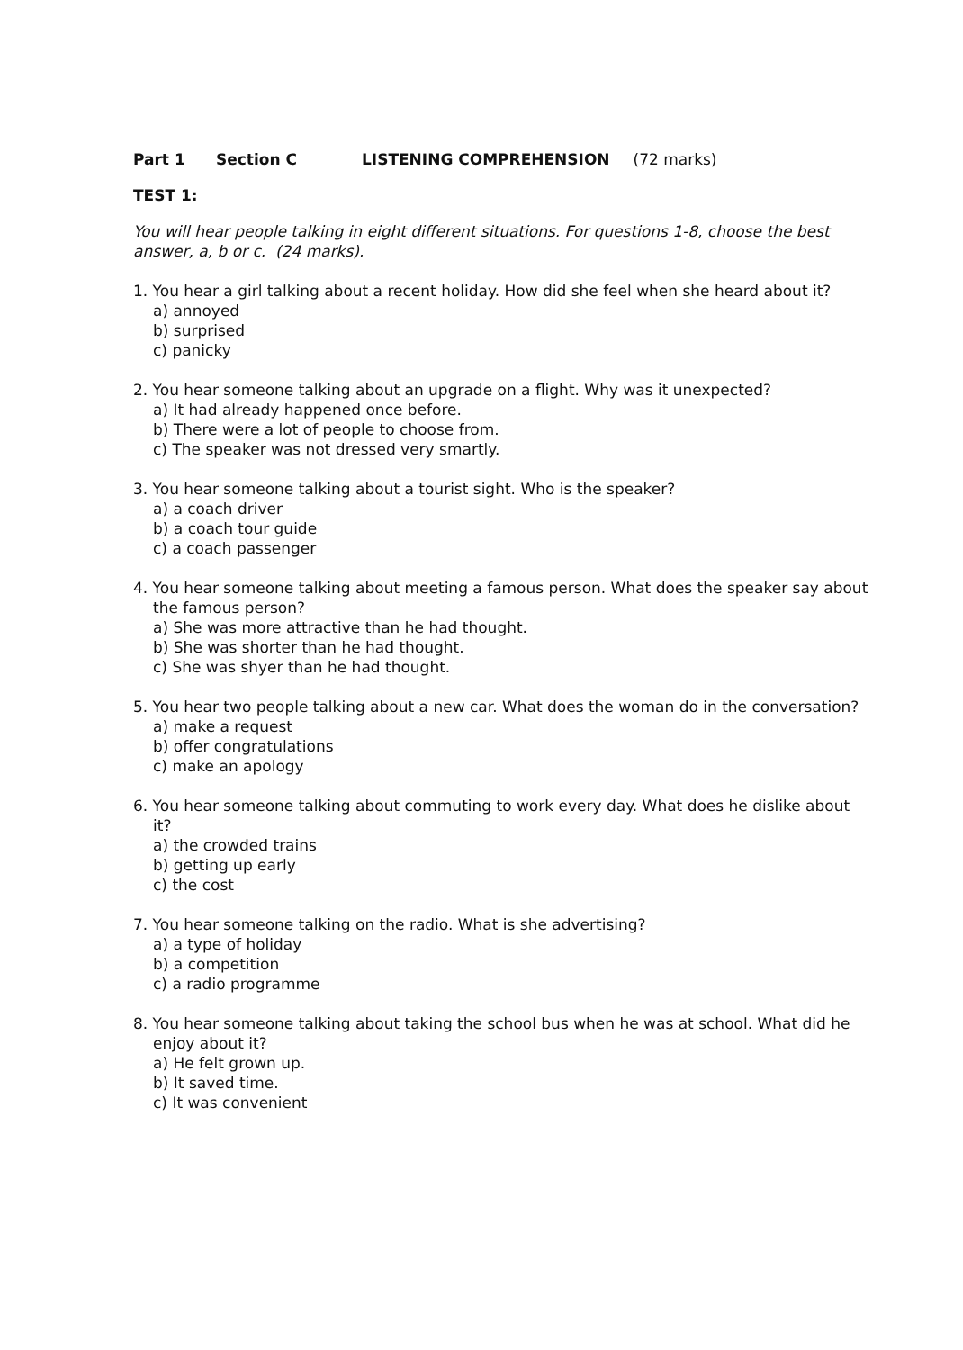Part 1 Section C LISTENING COMPREHENSION (72 marks)
TEST 1:
You will hear people talking in eight different situations. For questions 1-8, choose the best answer, a, b or c. (24 marks).
1. You hear a girl talking about a recent holiday. How did she feel when she heard about it?
a) annoyed
b) surprised
c) panicky
2. You hear someone talking about an upgrade on a flight. Why was it unexpected?
a) It had already happened once before.
b) There were a lot of people to choose from.
c) The speaker was not dressed very smartly.
3. You hear someone talking about a tourist sight. Who is the speaker?
a) a coach driver
b) a coach tour guide
c) a coach passenger
4. You hear someone talking about meeting a famous person. What does the speaker say about the famous person?
a) She was more attractive than he had thought.
b) She was shorter than he had thought.
c) She was shyer than he had thought.
5. You hear two people talking about a new car. What does the woman do in the conversation?
a) make a request
b) offer congratulations
c) make an apology
6. You hear someone talking about commuting to work every day. What does he dislike about it?
a) the crowded trains
b) getting up early
c) the cost
7. You hear someone talking on the radio. What is she advertising?
a) a type of holiday
b) a competition
c) a radio programme
8. You hear someone talking about taking the school bus when he was at school. What did he enjoy about it?
a) He felt grown up.
b) It saved time.
c) It was convenient